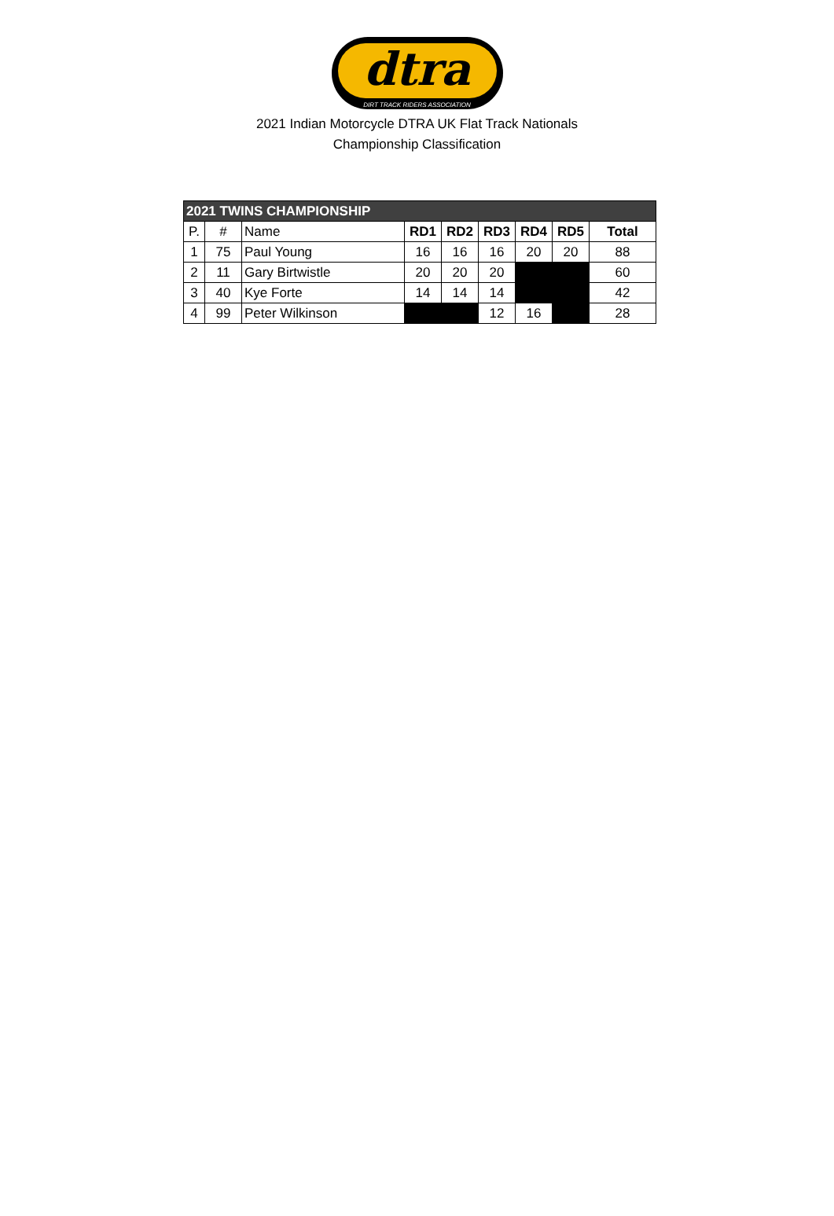dtra
DIRT TRACK RIDERS ASSOCIATION
2021 Indian Motorcycle DTRA UK Flat Track Nationals
Championship Classification
| 2021 TWINS CHAMPIONSHIP | | | | | | | | |
| P. | # | Name | RD1 | RD2 | RD3 | RD4 | RD5 | Total |
| 1 | 75 | Paul Young | 16 | 16 | 16 | 20 | 20 | 88 |
| 2 | 11 | Gary Birtwistle | 20 | 20 | 20 | | | 60 |
| 3 | 40 | Kye Forte | 14 | 14 | 14 | | | 42 |
| 4 | 99 | Peter Wilkinson | | | 12 | 16 | | 28 |